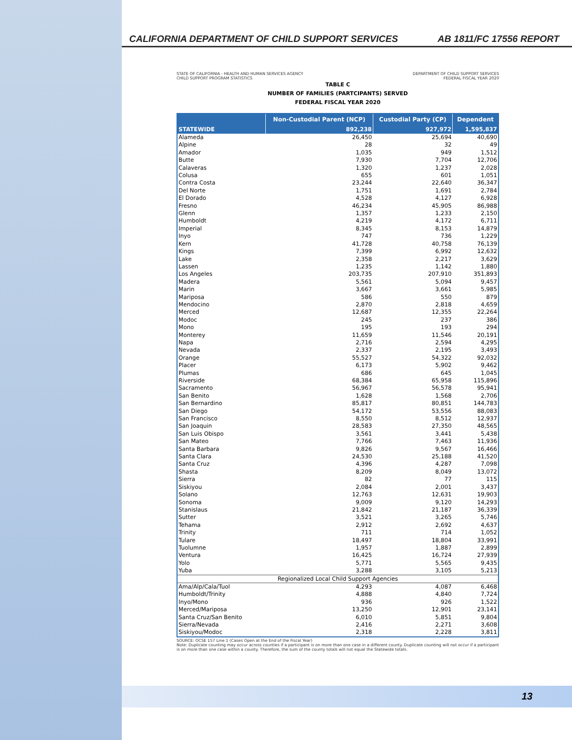CALIFORNIA DEPARTMENT OF CHILD SUPPORT SERVICES AB 1811/FC 17556 REPORT
STATE OF CALIFORNIA - HEALTH AND HUMAN SERVICES AGENCY
CHILD SUPPORT PROGRAM STATISTICS
DEPARTMENT OF CHILD SUPPORT SERVICES
FEDERAL FISCAL YEAR 2020
TABLE C
NUMBER OF FAMILIES (PARTCIPANTS) SERVED
FEDERAL FISCAL YEAR 2020
| | Non-Custodial Parent (NCP) | Custodial Party (CP) | Dependent |
| --- | --- | --- | --- |
| STATEWIDE | 892,238 | 927,972 | 1,595,837 |
| Alameda | 26,450 | 25,694 | 40,690 |
| Alpine | 28 | 32 | 49 |
| Amador | 1,035 | 949 | 1,512 |
| Butte | 7,930 | 7,704 | 12,706 |
| Calaveras | 1,320 | 1,237 | 2,028 |
| Colusa | 655 | 601 | 1,051 |
| Contra Costa | 23,244 | 22,640 | 36,347 |
| Del Norte | 1,751 | 1,691 | 2,784 |
| El Dorado | 4,528 | 4,127 | 6,928 |
| Fresno | 46,234 | 45,905 | 86,988 |
| Glenn | 1,357 | 1,233 | 2,150 |
| Humboldt | 4,219 | 4,172 | 6,711 |
| Imperial | 8,345 | 8,153 | 14,879 |
| Inyo | 747 | 736 | 1,229 |
| Kern | 41,728 | 40,758 | 76,139 |
| Kings | 7,399 | 6,992 | 12,632 |
| Lake | 2,358 | 2,217 | 3,629 |
| Lassen | 1,235 | 1,142 | 1,880 |
| Los Angeles | 203,735 | 207,910 | 351,893 |
| Madera | 5,561 | 5,094 | 9,457 |
| Marin | 3,667 | 3,661 | 5,985 |
| Mariposa | 586 | 550 | 879 |
| Mendocino | 2,870 | 2,818 | 4,659 |
| Merced | 12,687 | 12,355 | 22,264 |
| Modoc | 245 | 237 | 386 |
| Mono | 195 | 193 | 294 |
| Monterey | 11,659 | 11,546 | 20,191 |
| Napa | 2,716 | 2,594 | 4,295 |
| Nevada | 2,337 | 2,195 | 3,493 |
| Orange | 55,527 | 54,322 | 92,032 |
| Placer | 6,173 | 5,902 | 9,462 |
| Plumas | 686 | 645 | 1,045 |
| Riverside | 68,384 | 65,958 | 115,896 |
| Sacramento | 56,967 | 56,578 | 95,941 |
| San Benito | 1,628 | 1,568 | 2,706 |
| San Bernardino | 85,817 | 80,851 | 144,783 |
| San Diego | 54,172 | 53,556 | 88,083 |
| San Francisco | 8,550 | 8,512 | 12,937 |
| San Joaquin | 28,583 | 27,350 | 48,565 |
| San Luis Obispo | 3,561 | 3,441 | 5,438 |
| San Mateo | 7,766 | 7,463 | 11,936 |
| Santa Barbara | 9,826 | 9,567 | 16,466 |
| Santa Clara | 24,530 | 25,188 | 41,520 |
| Santa Cruz | 4,396 | 4,287 | 7,098 |
| Shasta | 8,209 | 8,049 | 13,072 |
| Sierra | 82 | 77 | 115 |
| Siskiyou | 2,084 | 2,001 | 3,437 |
| Solano | 12,763 | 12,631 | 19,903 |
| Sonoma | 9,009 | 9,120 | 14,293 |
| Stanislaus | 21,842 | 21,187 | 36,339 |
| Sutter | 3,521 | 3,265 | 5,746 |
| Tehama | 2,912 | 2,692 | 4,637 |
| Trinity | 711 | 714 | 1,052 |
| Tulare | 18,497 | 18,804 | 33,991 |
| Tuolumne | 1,957 | 1,887 | 2,899 |
| Ventura | 16,425 | 16,724 | 27,939 |
| Yolo | 5,771 | 5,565 | 9,435 |
| Yuba | 3,288 | 3,105 | 5,213 |
| Regionalized Local Child Support Agencies | | | |
| Ama/Alp/Cala/Tuol | 4,293 | 4,087 | 6,468 |
| Humboldt/Trinity | 4,888 | 4,840 | 7,724 |
| Inyo/Mono | 936 | 926 | 1,522 |
| Merced/Mariposa | 13,250 | 12,901 | 23,141 |
| Santa Cruz/San Benito | 6,010 | 5,851 | 9,804 |
| Sierra/Nevada | 2,416 | 2,271 | 3,608 |
| Siskiyou/Modoc | 2,318 | 2,228 | 3,811 |
SOURCE: OCSE 157 Line 1 (Cases Open at the End of the Fiscal Year)
Note: Duplicate counting may occur across counties if a participant is on more than one case in a different county. Duplicate counting will not occur if a participant is on more than one case within a county. Therefore, the sum of the county totals will not equal the Statewide totals.
13